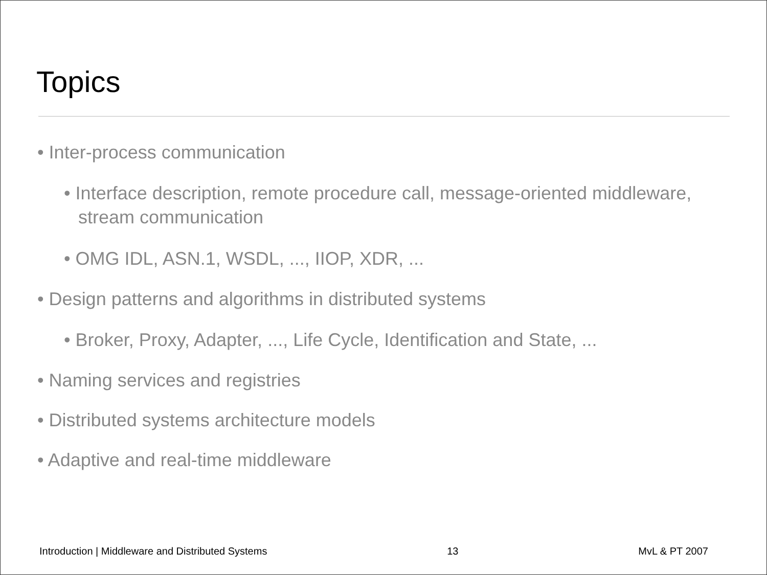Topics
• Inter-process communication
• Interface description, remote procedure call, message-oriented middleware, stream communication
• OMG IDL, ASN.1, WSDL, ..., IIOP, XDR, ...
• Design patterns and algorithms in distributed systems
• Broker, Proxy, Adapter, ..., Life Cycle, Identification and State, ...
• Naming services and registries
• Distributed systems architecture models
• Adaptive and real-time middleware
Introduction | Middleware and Distributed Systems 13 MvL & PT 2007